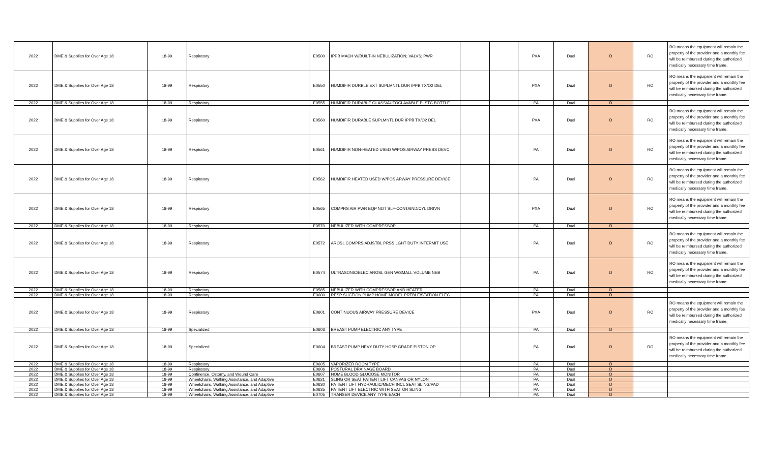| 2022 | DME & Supplies for Over Age 18 | 18-99 | Respiratory | E0500 | IPPB MACH W/BUILT-IN NEBULIZATION; VALVS; PWR | | | PXA | Dual | D | RO | RO means the equipment will remain the property of the provider and a monthly fee will be reimbursed during the authorized medically necessary time frame. |
| 2022 | DME & Supplies for Over Age 18 | 18-99 | Respiratory | E0550 | HUMDIFIR DURBLE EXT SUPLMNTL DUR IPPB TX/O2 DEL | | | PXA | Dual | D | RO | RO means the equipment will remain the property of the provider and a monthly fee will be reimbursed during the authorized medically necessary time frame. |
| 2022 | DME & Supplies for Over Age 18 | 18-99 | Respiratory | E0555 | HUMDIFIR DURABLE GLASS/AUTOCLAVABLE PLSTC BOTTLE | | | PA | Dual | D | | |
| 2022 | DME & Supplies for Over Age 18 | 18-99 | Respiratory | E0560 | HUMDIFIR DURABLE SUPLMNTL DUR IPPB TX/O2 DEL | | | PXA | Dual | D | RO | RO means the equipment will remain the property of the provider and a monthly fee will be reimbursed during the authorized medically necessary time frame. |
| 2022 | DME & Supplies for Over Age 18 | 18-99 | Respiratory | E0561 | HUMDIFIR NON-HEATED USED W/POS AIRWAY PRESS DEVC | | | PA | Dual | D | RO | RO means the equipment will remain the property of the provider and a monthly fee will be reimbursed during the authorized medically necessary time frame. |
| 2022 | DME & Supplies for Over Age 18 | 18-99 | Respiratory | E0562 | HUMDIFIR HEATED USED W/POS ARWAY PRESSURE DEVICE | | | PA | Dual | D | RO | RO means the equipment will remain the property of the provider and a monthly fee will be reimbursed during the authorized medically necessary time frame. |
| 2022 | DME & Supplies for Over Age 18 | 18-99 | Respiratory | E0565 | COMPRS AIR PWR EQP NOT SLF-CONTAIND/CYL DRIVN | | | PXA | Dual | D | RO | RO means the equipment will remain the property of the provider and a monthly fee will be reimbursed during the authorized medically necessary time frame. |
| 2022 | DME & Supplies for Over Age 18 | 18-99 | Respiratory | E0570 | NEBULIZER WITH COMPRESSOR | | | PA | Dual | D | | |
| 2022 | DME & Supplies for Over Age 18 | 18-99 | Respiratory | E0572 | AROSL COMPRS ADJSTBL PRSS LGHT DUTY INTERMIT USE | | | PA | Dual | D | RO | RO means the equipment will remain the property of the provider and a monthly fee will be reimbursed during the authorized medically necessary time frame. |
| 2022 | DME & Supplies for Over Age 18 | 18-99 | Respiratory | E0574 | ULTRASONIC/ELEC AROSL GEN W/SMALL VOLUME NEB | | | PA | Dual | D | RO | RO means the equipment will remain the property of the provider and a monthly fee will be reimbursed during the authorized medically necessary time frame. |
| 2022 | DME & Supplies for Over Age 18 | 18-99 | Respiratory | E0585 | NEBULIZER WITH COMPRESSOR AND HEATER | | | PA | Dual | D | | |
| 2022 | DME & Supplies for Over Age 18 | 18-99 | Respiratory | E0600 | RESP SUCTION PUMP HOME MODEL PRTBLE/STATION ELEC | | | PA | Dual | D | | |
| 2022 | DME & Supplies for Over Age 18 | 18-99 | Respiratory | E0601 | CONTINUOUS AIRWAY PRESSURE DEVICE | | | PXA | Dual | D | RO | RO means the equipment will remain the property of the provider and a monthly fee will be reimbursed during the authorized medically necessary time frame. |
| 2022 | DME & Supplies for Over Age 18 | 18-99 | Specialized | E0603 | BREAST PUMP ELECTRIC ANY TYPE | | | PA | Dual | D | | |
| 2022 | DME & Supplies for Over Age 18 | 18-99 | Specialized | E0604 | BREAST PUMP HEVY DUTY HOSP GRADE PISTON OP | | | PA | Dual | D | RO | RO means the equipment will remain the property of the provider and a monthly fee will be reimbursed during the authorized medically necessary time frame. |
| 2022 | DME & Supplies for Over Age 18 | 18-99 | Respiratory | E0605 | VAPORIZER ROOM TYPE | | | PA | Dual | D | | |
| 2022 | DME & Supplies for Over Age 18 | 18-99 | Respiratory | E0606 | POSTURAL DRAINAGE BOARD | | | PA | Dual | D | | |
| 2022 | DME & Supplies for Over Age 18 | 18-99 | Continence, Ostomy, and Wound Care | E0607 | HOME BLOOD GLUCOSE MONITOR | | | PA | Dual | D | | |
| 2022 | DME & Supplies for Over Age 18 | 18-99 | Wheelchairs, Walking Assistance, and Adaptive | E0621 | SLING OR SEAT PATIENT LIFT CANVAS OR NYLON | | | PA | Dual | D | | |
| 2022 | DME & Supplies for Over Age 18 | 18-99 | Wheelchairs, Walking Assistance, and Adaptive | E0630 | PATIENT LIFT HYDRAULIC/MECH INCL SEAT SLING/PAD | | | PA | Dual | D | | |
| 2022 | DME & Supplies for Over Age 18 | 18-99 | Wheelchairs, Walking Assistance, and Adaptive | E0635 | PATIENT LIFT ELECTRIC WITH SEAT OR SLING | | | PA | Dual | D | | |
| 2022 | DME & Supplies for Over Age 18 | 18-99 | Wheelchairs, Walking Assistance, and Adaptive | E0705 | TRANSER DEVICE ANY TYPE EACH | | | PA | Dual | D | | |